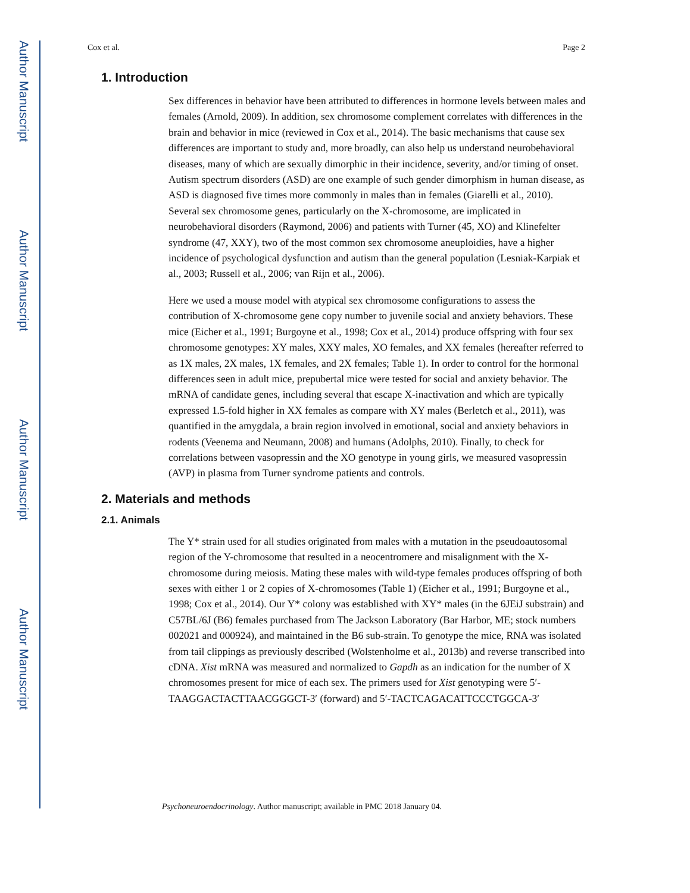Author Manuscript
Author Manuscript
Author Manuscript
Author Manuscript
Cox et al. Page 2
1. Introduction
Sex differences in behavior have been attributed to differences in hormone levels between males and females (Arnold, 2009). In addition, sex chromosome complement correlates with differences in the brain and behavior in mice (reviewed in Cox et al., 2014). The basic mechanisms that cause sex differences are important to study and, more broadly, can also help us understand neurobehavioral diseases, many of which are sexually dimorphic in their incidence, severity, and/or timing of onset. Autism spectrum disorders (ASD) are one example of such gender dimorphism in human disease, as ASD is diagnosed five times more commonly in males than in females (Giarelli et al., 2010). Several sex chromosome genes, particularly on the X-chromosome, are implicated in neurobehavioral disorders (Raymond, 2006) and patients with Turner (45, XO) and Klinefelter syndrome (47, XXY), two of the most common sex chromosome aneuploidies, have a higher incidence of psychological dysfunction and autism than the general population (Lesniak-Karpiak et al., 2003; Russell et al., 2006; van Rijn et al., 2006).
Here we used a mouse model with atypical sex chromosome configurations to assess the contribution of X-chromosome gene copy number to juvenile social and anxiety behaviors. These mice (Eicher et al., 1991; Burgoyne et al., 1998; Cox et al., 2014) produce offspring with four sex chromosome genotypes: XY males, XXY males, XO females, and XX females (hereafter referred to as 1X males, 2X males, 1X females, and 2X females; Table 1). In order to control for the hormonal differences seen in adult mice, prepubertal mice were tested for social and anxiety behavior. The mRNA of candidate genes, including several that escape X-inactivation and which are typically expressed 1.5-fold higher in XX females as compare with XY males (Berletch et al., 2011), was quantified in the amygdala, a brain region involved in emotional, social and anxiety behaviors in rodents (Veenema and Neumann, 2008) and humans (Adolphs, 2010). Finally, to check for correlations between vasopressin and the XO genotype in young girls, we measured vasopressin (AVP) in plasma from Turner syndrome patients and controls.
2. Materials and methods
2.1. Animals
The Y* strain used for all studies originated from males with a mutation in the pseudoautosomal region of the Y-chromosome that resulted in a neocentromere and misalignment with the X-chromosome during meiosis. Mating these males with wild-type females produces offspring of both sexes with either 1 or 2 copies of X-chromosomes (Table 1) (Eicher et al., 1991; Burgoyne et al., 1998; Cox et al., 2014). Our Y* colony was established with XY* males (in the 6JEiJ substrain) and C57BL/6J (B6) females purchased from The Jackson Laboratory (Bar Harbor, ME; stock numbers 002021 and 000924), and maintained in the B6 sub-strain. To genotype the mice, RNA was isolated from tail clippings as previously described (Wolstenholme et al., 2013b) and reverse transcribed into cDNA. Xist mRNA was measured and normalized to Gapdh as an indication for the number of X chromosomes present for mice of each sex. The primers used for Xist genotyping were 5′-TAAGGACTACTTAACGGGCT-3′ (forward) and 5′-TACTCAGACATTCCCTGGCA-3′
Psychoneuroendocrinology. Author manuscript; available in PMC 2018 January 04.